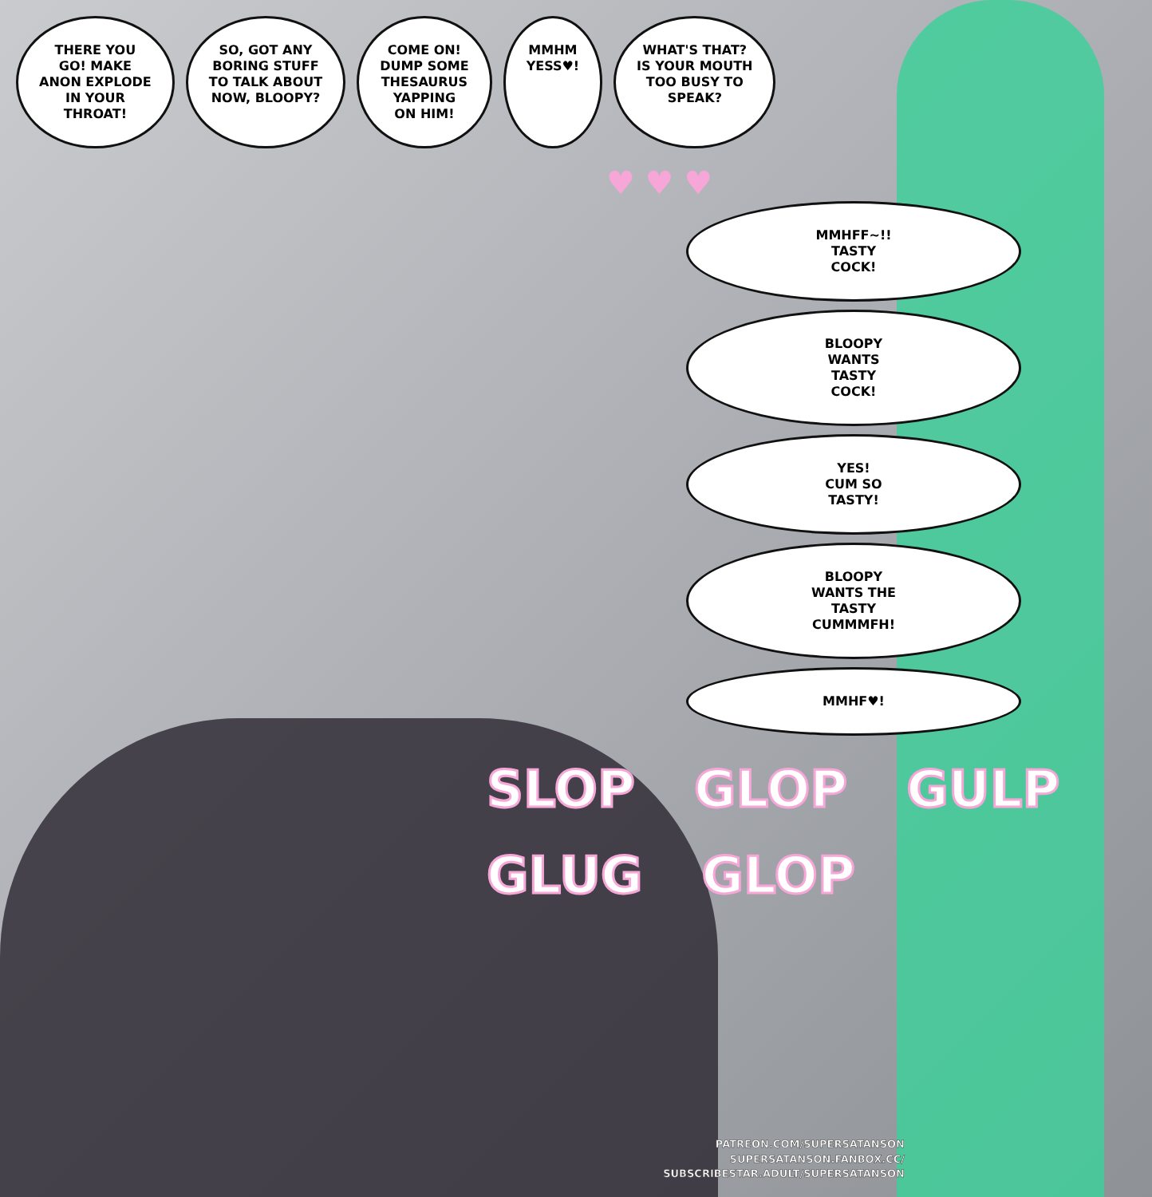THERE YOU
GO! MAKE
ANON EXPLODE
IN YOUR
THROAT!
SO, GOT ANY
BORING STUFF
TO TALK ABOUT
NOW, BLOOPY?
COME ON!
DUMP SOME
THESAURUS
YAPPING
ON HIM!
MMHM
YESS♥!
WHAT'S THAT?
IS YOUR MOUTH
TOO BUSY TO
SPEAK?
♥ ♥ ♥
MMHFF~!!
TASTY
COCK!
BLOOPY
WANTS
TASTY
COCK!
YES!
CUM SO
TASTY!
BLOOPY
WANTS THE
TASTY
CUMMMFH!
MMHF♥!
SLOP
GLOP
GULP
GLUG
GLOP
PATREON.COM/SUPERSATANSON
SUPERSATANSON.FANBOX.CC/
SUBSCRIBESTAR.ADULT/SUPERSATANSON